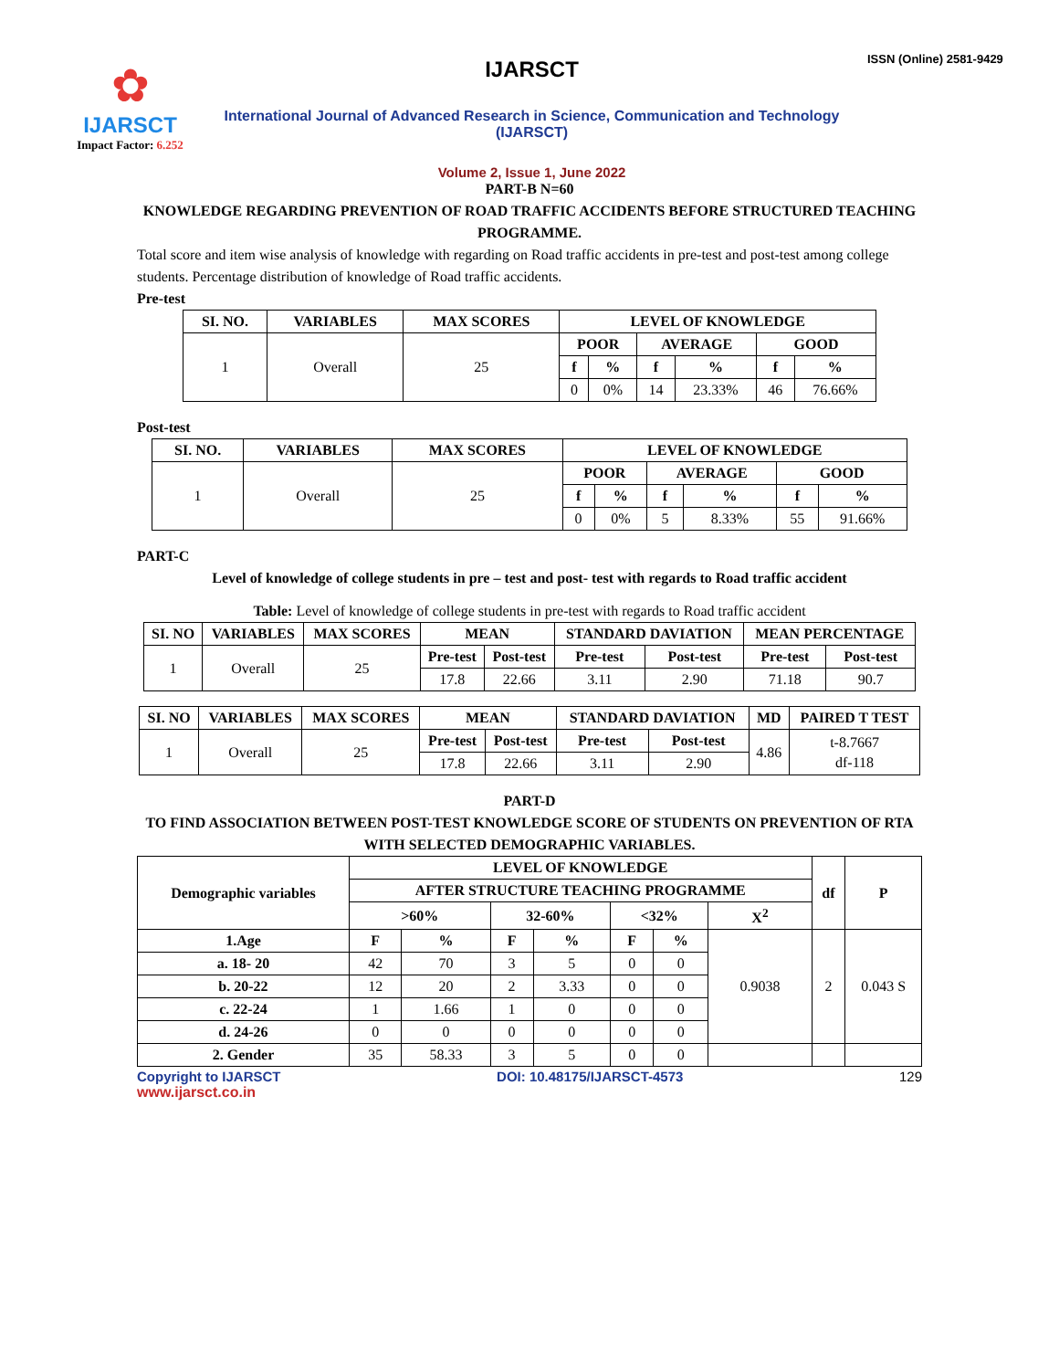✿
IJARSCT
Impact Factor: 6.252
IJARSCT
International Journal of Advanced Research in Science, Communication and Technology (IJARSCT)
Volume 2, Issue 1, June 2022
ISSN (Online) 2581-9429
PART-B N=60
KNOWLEDGE REGARDING PREVENTION OF ROAD TRAFFIC ACCIDENTS BEFORE STRUCTURED TEACHING PROGRAMME.
Total score and item wise analysis of knowledge with regarding on Road traffic accidents in pre-test and post-test among college students. Percentage distribution of knowledge of Road traffic accidents.
Pre-test
| SI. NO. | VARIABLES | MAX SCORES | LEVEL OF KNOWLEDGE | | | | | |
| --- | --- | --- | --- | --- | --- | --- | --- | --- |
| 1 | Overall | 25 | POOR | | AVERAGE | | GOOD | |
| | | | f | % | f | % | f | % |
| | | | 0 | 0% | 14 | 23.33% | 46 | 76.66% |
Post-test
| SI. NO. | VARIABLES | MAX SCORES | LEVEL OF KNOWLEDGE | | | | | |
| --- | --- | --- | --- | --- | --- | --- | --- | --- |
| 1 | Overall | 25 | POOR | | AVERAGE | | GOOD | |
| | | | f | % | f | % | f | % |
| | | | 0 | 0% | 5 | 8.33% | 55 | 91.66% |
PART-C
Level of knowledge of college students in pre – test and post- test with regards to Road traffic accident
Table: Level of knowledge of college students in pre-test with regards to Road traffic accident
| SI. NO | VARIABLES | MAX SCORES | MEAN | | STANDARD DAVIATION | | MEAN PERCENTAGE | |
| --- | --- | --- | --- | --- | --- | --- | --- | --- |
| 1 | Overall | 25 | Pre-test | Post-test | Pre-test | Post-test | Pre-test | Post-test |
| | | | 17.8 | 22.66 | 3.11 | 2.90 | 71.18 | 90.7 |
| SI. NO | VARIABLES | MAX SCORES | MEAN | | STANDARD DAVIATION | | MD | PAIRED T TEST |
| --- | --- | --- | --- | --- | --- | --- | --- | --- |
| 1 | Overall | 25 | Pre-test | Post-test | Pre-test | Post-test | 4.86 | t-8.7667 df-118 |
| | | | 17.8 | 22.66 | 3.11 | 2.90 | | |
PART-D
TO FIND ASSOCIATION BETWEEN POST-TEST KNOWLEDGE SCORE OF STUDENTS ON PREVENTION OF RTA WITH SELECTED DEMOGRAPHIC VARIABLES.
| Demographic variables | LEVEL OF KNOWLEDGE | | | | | | | df | P |
| --- | --- | --- | --- | --- | --- | --- | --- | --- | --- |
| | AFTER STRUCTURE TEACHING PROGRAMME | | | | | | | | |
| | >60% | | 32-60% | | <32% | | X<sup>2</sup> | | |
| 1.Age | F | % | F | % | F | % | 0.9038 | 2 | 0.043 S |
| a. 18- 20 | 42 | 70 | 3 | 5 | 0 | 0 | | | |
| b. 20-22 | 12 | 20 | 2 | 3.33 | 0 | 0 | | | |
| c. 22-24 | 1 | 1.66 | 1 | 0 | 0 | 0 | | | |
| d. 24-26 | 0 | 0 | 0 | 0 | 0 | 0 | | | |
| 2. Gender | 35 | 58.33 | 3 | 5 | 0 | 0 | | | |
Copyright to IJARSCT DOI: 10.48175/IJARSCT-4573 129
www.ijarsct.co.in